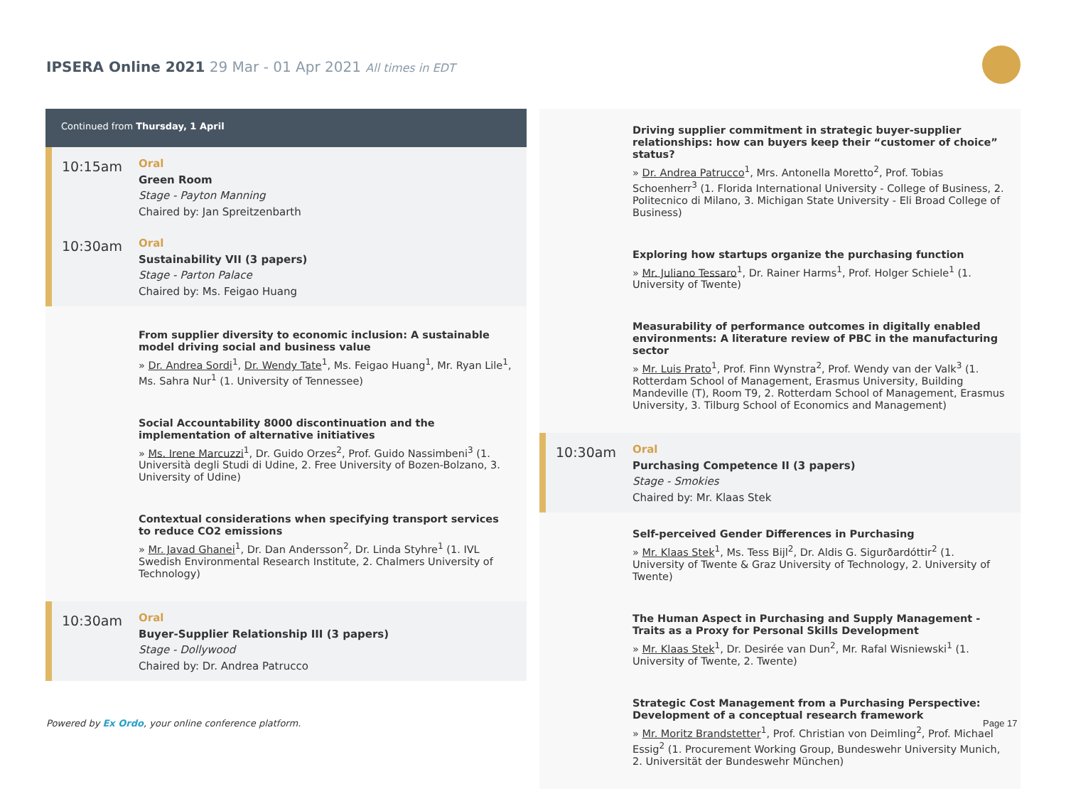IPSERA Online 2021 29 Mar - 01 Apr 2021 All times in EDT
Continued from Thursday, 1 April
10:15am
Oral
Green Room
Stage - Payton Manning
Chaired by: Jan Spreitzenbarth
10:30am
Oral
Sustainability VII (3 papers)
Stage - Parton Palace
Chaired by: Ms. Feigao Huang
From supplier diversity to economic inclusion: A sustainable model driving social and business value
» Dr. Andrea Sordi<sup>1</sup>, Dr. Wendy Tate<sup>1</sup>, Ms. Feigao Huang<sup>1</sup>, Mr. Ryan Lile<sup>1</sup>, Ms. Sahra Nur<sup>1</sup> (1. University of Tennessee)
Social Accountability 8000 discontinuation and the implementation of alternative initiatives
» Ms. Irene Marcuzzi<sup>1</sup>, Dr. Guido Orzes<sup>2</sup>, Prof. Guido Nassimbeni<sup>3</sup> (1. Università degli Studi di Udine, 2. Free University of Bozen-Bolzano, 3. University of Udine)
Contextual considerations when specifying transport services to reduce CO2 emissions
» Mr. Javad Ghanei<sup>1</sup>, Dr. Dan Andersson<sup>2</sup>, Dr. Linda Styhre<sup>1</sup> (1. IVL Swedish Environmental Research Institute, 2. Chalmers University of Technology)
10:30am
Oral
Buyer-Supplier Relationship III (3 papers)
Stage - Dollywood
Chaired by: Dr. Andrea Patrucco
Driving supplier commitment in strategic buyer-supplier relationships: how can buyers keep their “customer of choice” status?
» Dr. Andrea Patrucco<sup>1</sup>, Mrs. Antonella Moretto<sup>2</sup>, Prof. Tobias Schoenherr<sup>3</sup> (1. Florida International University - College of Business, 2. Politecnico di Milano, 3. Michigan State University - Eli Broad College of Business)
Exploring how startups organize the purchasing function
» Mr. Juliano Tessaro<sup>1</sup>, Dr. Rainer Harms<sup>1</sup>, Prof. Holger Schiele<sup>1</sup> (1. University of Twente)
Measurability of performance outcomes in digitally enabled environments: A literature review of PBC in the manufacturing sector
» Mr. Luis Prato<sup>1</sup>, Prof. Finn Wynstra<sup>2</sup>, Prof. Wendy van der Valk<sup>3</sup> (1. Rotterdam School of Management, Erasmus University, Building Mandeville (T), Room T9, 2. Rotterdam School of Management, Erasmus University, 3. Tilburg School of Economics and Management)
10:30am
Oral
Purchasing Competence II (3 papers)
Stage - Smokies
Chaired by: Mr. Klaas Stek
Self-perceived Gender Differences in Purchasing
» Mr. Klaas Stek<sup>1</sup>, Ms. Tess Bijl<sup>2</sup>, Dr. Aldis G. Sigurðardóttir<sup>2</sup> (1. University of Twente & Graz University of Technology, 2. University of Twente)
The Human Aspect in Purchasing and Supply Management - Traits as a Proxy for Personal Skills Development
» Mr. Klaas Stek<sup>1</sup>, Dr. Desirée van Dun<sup>2</sup>, Mr. Rafal Wisniewski<sup>1</sup> (1. University of Twente, 2. Twente)
Strategic Cost Management from a Purchasing Perspective: Development of a conceptual research framework
» Mr. Moritz Brandstetter<sup>1</sup>, Prof. Christian von Deimling<sup>2</sup>, Prof. Michael Essig<sup>2</sup> (1. Procurement Working Group, Bundeswehr University Munich, 2. Universität der Bundeswehr München)
Powered by Ex Ordo, your online conference platform.
Page 17